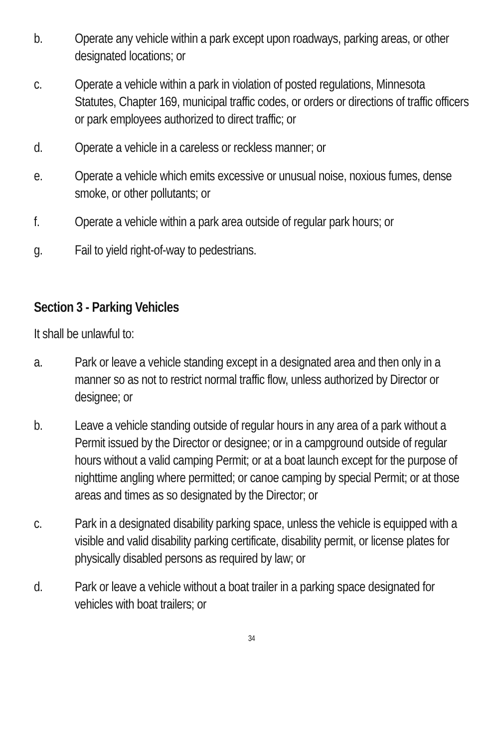b. Operate any vehicle within a park except upon roadways, parking areas, or other designated locations; or
c. Operate a vehicle within a park in violation of posted regulations, Minnesota Statutes, Chapter 169, municipal traffic codes, or orders or directions of traffic officers or park employees authorized to direct traffic; or
d. Operate a vehicle in a careless or reckless manner; or
e. Operate a vehicle which emits excessive or unusual noise, noxious fumes, dense smoke, or other pollutants; or
f. Operate a vehicle within a park area outside of regular park hours; or
g. Fail to yield right-of-way to pedestrians.
Section 3 - Parking Vehicles
It shall be unlawful to:
a. Park or leave a vehicle standing except in a designated area and then only in a manner so as not to restrict normal traffic flow, unless authorized by Director or designee; or
b. Leave a vehicle standing outside of regular hours in any area of a park without a Permit issued by the Director or designee; or in a campground outside of regular hours without a valid camping Permit; or at a boat launch except for the purpose of nighttime angling where permitted; or canoe camping by special Permit; or at those areas and times as so designated by the Director; or
c. Park in a designated disability parking space, unless the vehicle is equipped with a visible and valid disability parking certificate, disability permit, or license plates for physically disabled persons as required by law; or
d. Park or leave a vehicle without a boat trailer in a parking space designated for vehicles with boat trailers; or
34